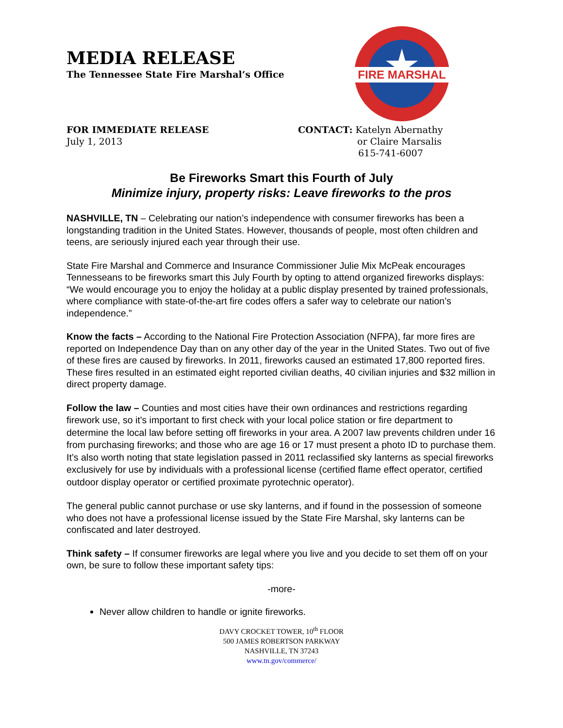MEDIA RELEASE
The Tennessee State Fire Marshal’s Office
FIRE MARSHAL
FOR IMMEDIATE RELEASE
July 1, 2013
CONTACT: Katelyn Abernathy
or Claire Marsalis
615-741-6007
Be Fireworks Smart this Fourth of July
Minimize injury, property risks: Leave fireworks to the pros
NASHVILLE, TN – Celebrating our nation’s independence with consumer fireworks has been a longstanding tradition in the United States. However, thousands of people, most often children and teens, are seriously injured each year through their use.
State Fire Marshal and Commerce and Insurance Commissioner Julie Mix McPeak encourages Tennesseans to be fireworks smart this July Fourth by opting to attend organized fireworks displays: “We would encourage you to enjoy the holiday at a public display presented by trained professionals, where compliance with state-of-the-art fire codes offers a safer way to celebrate our nation’s independence.”
Know the facts – According to the National Fire Protection Association (NFPA), far more fires are reported on Independence Day than on any other day of the year in the United States. Two out of five of these fires are caused by fireworks. In 2011, fireworks caused an estimated 17,800 reported fires. These fires resulted in an estimated eight reported civilian deaths, 40 civilian injuries and $32 million in direct property damage.
Follow the law – Counties and most cities have their own ordinances and restrictions regarding firework use, so it's important to first check with your local police station or fire department to determine the local law before setting off fireworks in your area. A 2007 law prevents children under 16 from purchasing fireworks; and those who are age 16 or 17 must present a photo ID to purchase them. It’s also worth noting that state legislation passed in 2011 reclassified sky lanterns as special fireworks exclusively for use by individuals with a professional license (certified flame effect operator, certified outdoor display operator or certified proximate pyrotechnic operator).
The general public cannot purchase or use sky lanterns, and if found in the possession of someone who does not have a professional license issued by the State Fire Marshal, sky lanterns can be confiscated and later destroyed.
Think safety – If consumer fireworks are legal where you live and you decide to set them off on your own, be sure to follow these important safety tips:
-more-
Never allow children to handle or ignite fireworks.
DAVY CROCKET TOWER, 10<sup>th</sup> FLOOR
500 JAMES ROBERTSON PARKWAY
NASHVILLE, TN 37243
www.tn.gov/commerce/